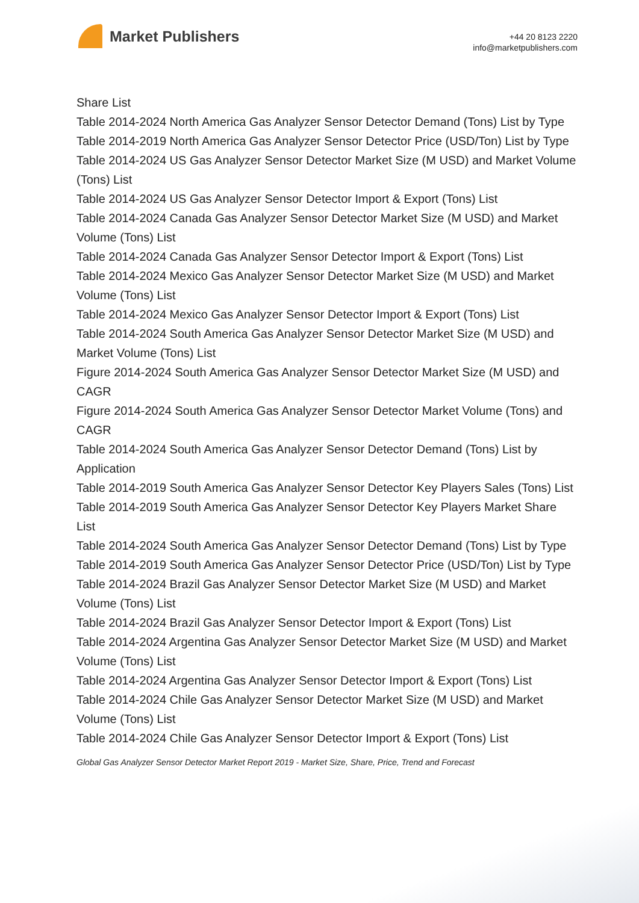Market Publishers
+44 20 8123 2220
info@marketpublishers.com
Share List
Table 2014-2024 North America Gas Analyzer Sensor Detector Demand (Tons) List by Type
Table 2014-2019 North America Gas Analyzer Sensor Detector Price (USD/Ton) List by Type
Table 2014-2024 US Gas Analyzer Sensor Detector Market Size (M USD) and Market Volume (Tons) List
Table 2014-2024 US Gas Analyzer Sensor Detector Import & Export (Tons) List
Table 2014-2024 Canada Gas Analyzer Sensor Detector Market Size (M USD) and Market Volume (Tons) List
Table 2014-2024 Canada Gas Analyzer Sensor Detector Import & Export (Tons) List
Table 2014-2024 Mexico Gas Analyzer Sensor Detector Market Size (M USD) and Market Volume (Tons) List
Table 2014-2024 Mexico Gas Analyzer Sensor Detector Import & Export (Tons) List
Table 2014-2024 South America Gas Analyzer Sensor Detector Market Size (M USD) and Market Volume (Tons) List
Figure 2014-2024 South America Gas Analyzer Sensor Detector Market Size (M USD) and CAGR
Figure 2014-2024 South America Gas Analyzer Sensor Detector Market Volume (Tons) and CAGR
Table 2014-2024 South America Gas Analyzer Sensor Detector Demand (Tons) List by Application
Table 2014-2019 South America Gas Analyzer Sensor Detector Key Players Sales (Tons) List
Table 2014-2019 South America Gas Analyzer Sensor Detector Key Players Market Share List
Table 2014-2024 South America Gas Analyzer Sensor Detector Demand (Tons) List by Type
Table 2014-2019 South America Gas Analyzer Sensor Detector Price (USD/Ton) List by Type
Table 2014-2024 Brazil Gas Analyzer Sensor Detector Market Size (M USD) and Market Volume (Tons) List
Table 2014-2024 Brazil Gas Analyzer Sensor Detector Import & Export (Tons) List
Table 2014-2024 Argentina Gas Analyzer Sensor Detector Market Size (M USD) and Market Volume (Tons) List
Table 2014-2024 Argentina Gas Analyzer Sensor Detector Import & Export (Tons) List
Table 2014-2024 Chile Gas Analyzer Sensor Detector Market Size (M USD) and Market Volume (Tons) List
Table 2014-2024 Chile Gas Analyzer Sensor Detector Import & Export (Tons) List
Global Gas Analyzer Sensor Detector Market Report 2019 - Market Size, Share, Price, Trend and Forecast